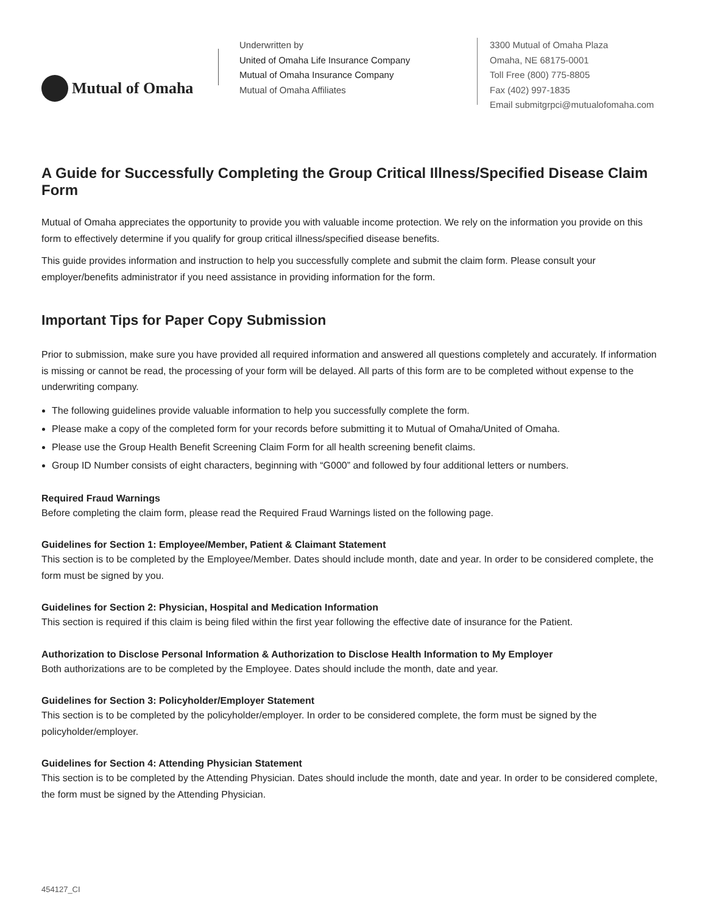Mutual of Omaha
Underwritten by
United of Omaha Life Insurance Company
Mutual of Omaha Insurance Company
Mutual of Omaha Affiliates
3300 Mutual of Omaha Plaza
Omaha, NE 68175-0001
Toll Free (800) 775-8805
Fax (402) 997-1835
Email submitgrpci@mutualofomaha.com
A Guide for Successfully Completing the Group Critical Illness/Specified Disease Claim Form
Mutual of Omaha appreciates the opportunity to provide you with valuable income protection. We rely on the information you provide on this form to effectively determine if you qualify for group critical illness/specified disease benefits.
This guide provides information and instruction to help you successfully complete and submit the claim form. Please consult your employer/benefits administrator if you need assistance in providing information for the form.
Important Tips for Paper Copy Submission
Prior to submission, make sure you have provided all required information and answered all questions completely and accurately. If information is missing or cannot be read, the processing of your form will be delayed. All parts of this form are to be completed without expense to the underwriting company.
The following guidelines provide valuable information to help you successfully complete the form.
Please make a copy of the completed form for your records before submitting it to Mutual of Omaha/United of Omaha.
Please use the Group Health Benefit Screening Claim Form for all health screening benefit claims.
Group ID Number consists of eight characters, beginning with “G000” and followed by four additional letters or numbers.
Required Fraud Warnings
Before completing the claim form, please read the Required Fraud Warnings listed on the following page.
Guidelines for Section 1: Employee/Member, Patient & Claimant Statement
This section is to be completed by the Employee/Member. Dates should include month, date and year. In order to be considered complete, the form must be signed by you.
Guidelines for Section 2: Physician, Hospital and Medication Information
This section is required if this claim is being filed within the first year following the effective date of insurance for the Patient.
Authorization to Disclose Personal Information & Authorization to Disclose Health Information to My Employer
Both authorizations are to be completed by the Employee. Dates should include the month, date and year.
Guidelines for Section 3: Policyholder/Employer Statement
This section is to be completed by the policyholder/employer. In order to be considered complete, the form must be signed by the policyholder/employer.
Guidelines for Section 4: Attending Physician Statement
This section is to be completed by the Attending Physician. Dates should include the month, date and year. In order to be considered complete, the form must be signed by the Attending Physician.
454127_CI